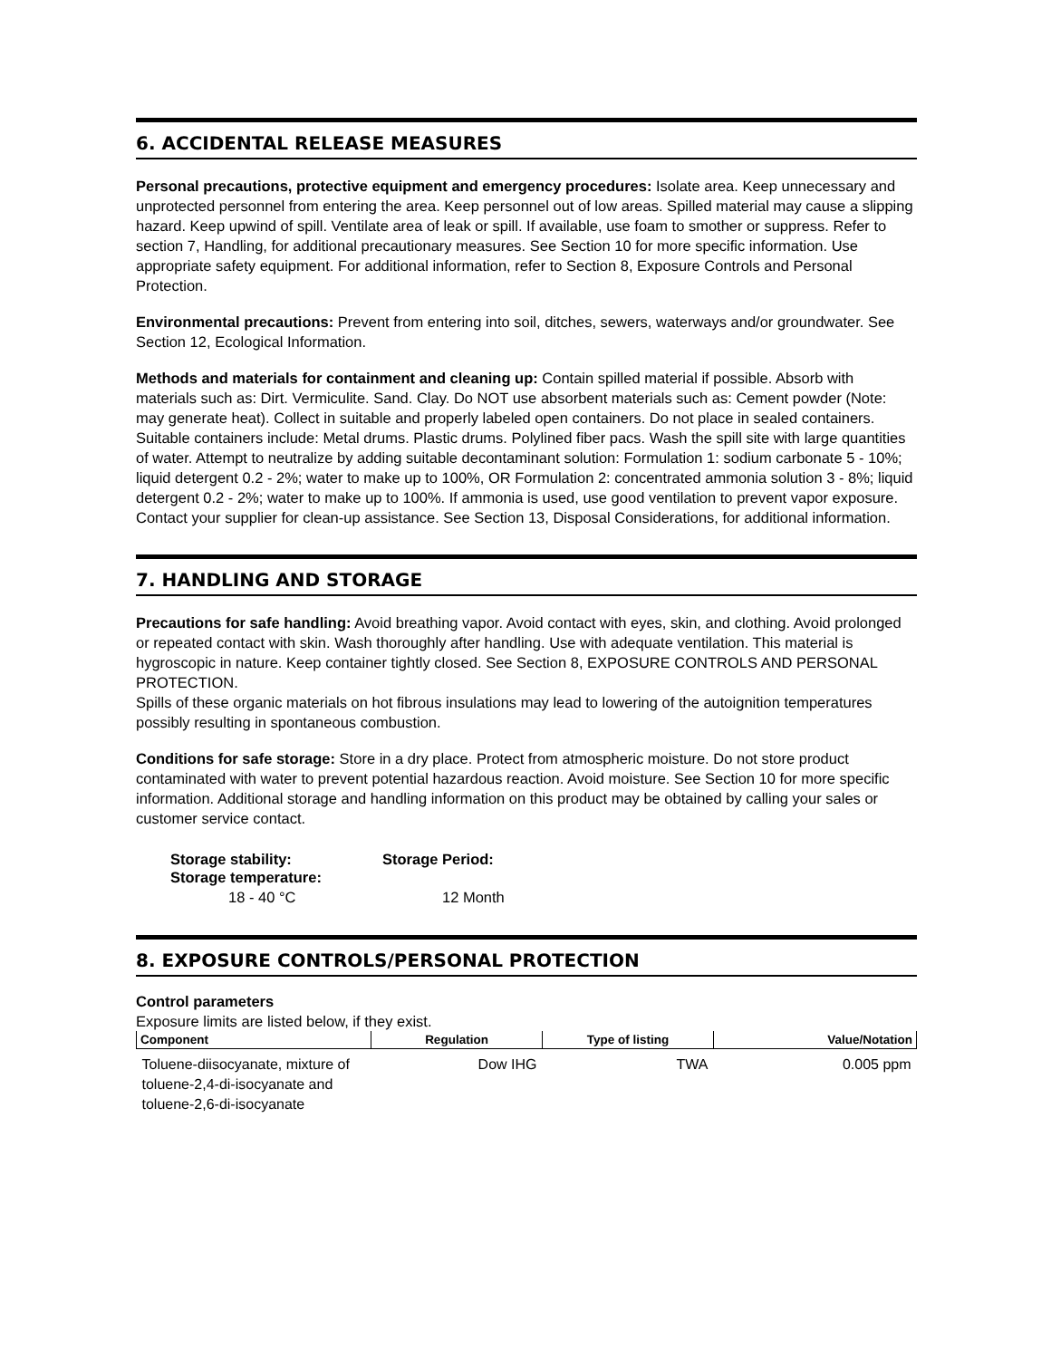6. ACCIDENTAL RELEASE MEASURES
Personal precautions, protective equipment and emergency procedures: Isolate area. Keep unnecessary and unprotected personnel from entering the area. Keep personnel out of low areas. Spilled material may cause a slipping hazard. Keep upwind of spill. Ventilate area of leak or spill. If available, use foam to smother or suppress. Refer to section 7, Handling, for additional precautionary measures. See Section 10 for more specific information. Use appropriate safety equipment. For additional information, refer to Section 8, Exposure Controls and Personal Protection.
Environmental precautions: Prevent from entering into soil, ditches, sewers, waterways and/or groundwater. See Section 12, Ecological Information.
Methods and materials for containment and cleaning up: Contain spilled material if possible. Absorb with materials such as: Dirt. Vermiculite. Sand. Clay. Do NOT use absorbent materials such as: Cement powder (Note: may generate heat). Collect in suitable and properly labeled open containers. Do not place in sealed containers. Suitable containers include: Metal drums. Plastic drums. Polylined fiber pacs. Wash the spill site with large quantities of water. Attempt to neutralize by adding suitable decontaminant solution: Formulation 1: sodium carbonate 5 - 10%; liquid detergent 0.2 - 2%; water to make up to 100%, OR Formulation 2: concentrated ammonia solution 3 - 8%; liquid detergent 0.2 - 2%; water to make up to 100%. If ammonia is used, use good ventilation to prevent vapor exposure. Contact your supplier for clean-up assistance. See Section 13, Disposal Considerations, for additional information.
7. HANDLING AND STORAGE
Precautions for safe handling: Avoid breathing vapor. Avoid contact with eyes, skin, and clothing. Avoid prolonged or repeated contact with skin. Wash thoroughly after handling. Use with adequate ventilation. This material is hygroscopic in nature. Keep container tightly closed. See Section 8, EXPOSURE CONTROLS AND PERSONAL PROTECTION.
Spills of these organic materials on hot fibrous insulations may lead to lowering of the autoignition temperatures possibly resulting in spontaneous combustion.
Conditions for safe storage: Store in a dry place. Protect from atmospheric moisture. Do not store product contaminated with water to prevent potential hazardous reaction. Avoid moisture. See Section 10 for more specific information. Additional storage and handling information on this product may be obtained by calling your sales or customer service contact.
| Storage stability: Storage temperature: | Storage Period: |
| 18 - 40 °C | 12 Month |
8. EXPOSURE CONTROLS/PERSONAL PROTECTION
Control parameters
Exposure limits are listed below, if they exist.
| Component | Regulation | Type of listing | Value/Notation |
| --- | --- | --- | --- |
| Toluene-diisocyanate, mixture of toluene-2,4-di-isocyanate and toluene-2,6-di-isocyanate | Dow IHG | TWA | 0.005 ppm |